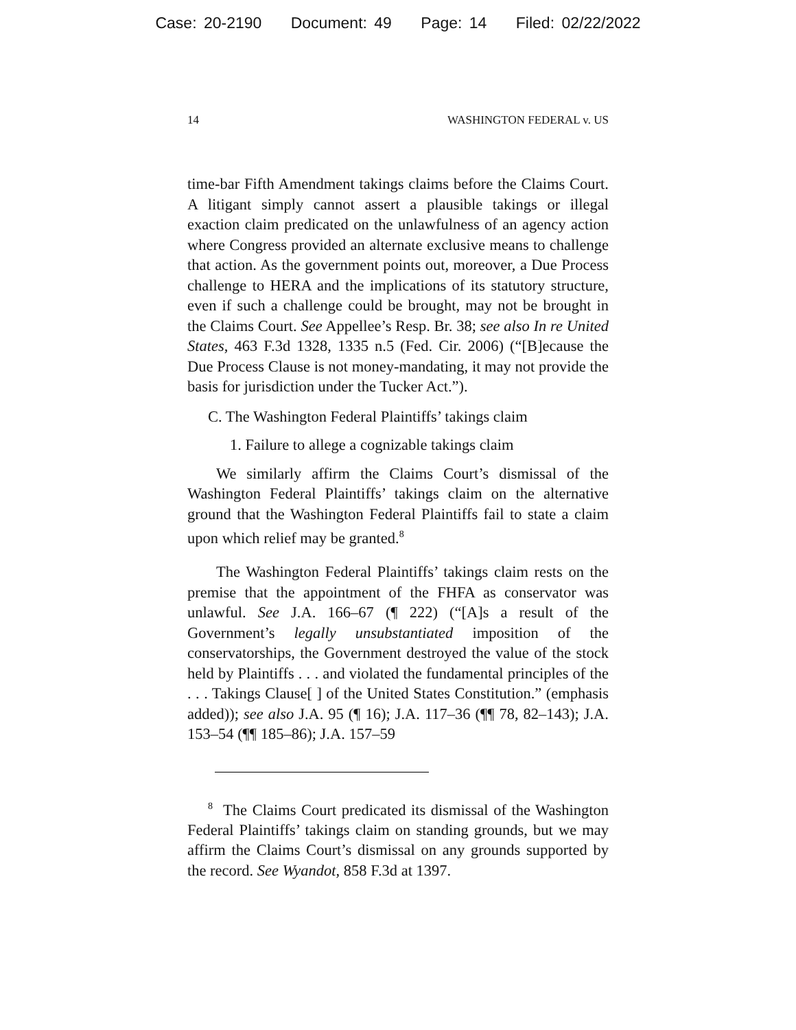Case: 20-2190 Document: 49 Page: 14 Filed: 02/22/2022
14 WASHINGTON FEDERAL v. US
time-bar Fifth Amendment takings claims before the Claims Court. A litigant simply cannot assert a plausible takings or illegal exaction claim predicated on the unlawfulness of an agency action where Congress provided an alternate exclusive means to challenge that action. As the government points out, moreover, a Due Process challenge to HERA and the implications of its statutory structure, even if such a challenge could be brought, may not be brought in the Claims Court. See Appellee’s Resp. Br. 38; see also In re United States, 463 F.3d 1328, 1335 n.5 (Fed. Cir. 2006) (“[B]ecause the Due Process Clause is not money-mandating, it may not provide the basis for jurisdiction under the Tucker Act.”).
C. The Washington Federal Plaintiffs’ takings claim
1. Failure to allege a cognizable takings claim
We similarly affirm the Claims Court’s dismissal of the Washington Federal Plaintiffs’ takings claim on the alternative ground that the Washington Federal Plaintiffs fail to state a claim upon which relief may be granted.<sup>8</sup>
The Washington Federal Plaintiffs’ takings claim rests on the premise that the appointment of the FHFA as conservator was unlawful. See J.A. 166–67 (¶ 222) (“[A]s a result of the Government’s legally unsubstantiated imposition of the conservatorships, the Government destroyed the value of the stock held by Plaintiffs . . . and violated the fundamental principles of the . . . Takings Clause[ ] of the United States Constitution.” (emphasis added)); see also J.A. 95 (¶ 16); J.A. 117–36 (¶¶ 78, 82–143); J.A. 153–54 (¶¶ 185–86); J.A. 157–59
<sup>8</sup> The Claims Court predicated its dismissal of the Washington Federal Plaintiffs’ takings claim on standing grounds, but we may affirm the Claims Court’s dismissal on any grounds supported by the record. See Wyandot, 858 F.3d at 1397.